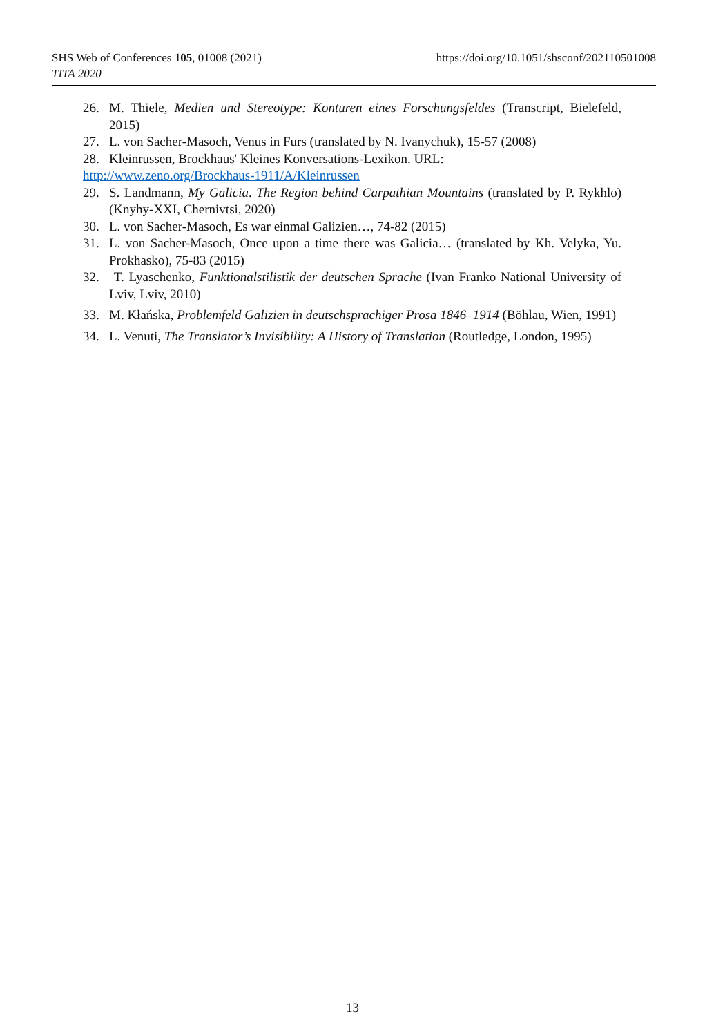https://doi.org/10.1051/shsconf/202110501008 SHS Web of Conferences 105, 01008 (2021)
TITA 2020
26. M. Thiele, Medien und Stereotype: Konturen eines Forschungsfeldes (Transcript, Bielefeld, 2015)
27. L. von Sacher-Masoch, Venus in Furs (translated by N. Ivanychuk), 15-57 (2008)
28. Kleinrussen, Brockhaus' Kleines Konversations-Lexikon. URL:
http://www.zeno.org/Brockhaus-1911/A/Kleinrussen
29. S. Landmann, My Galicia. The Region behind Carpathian Mountains (translated by P. Rykhlo) (Knyhy-XXI, Chernivtsi, 2020)
30. L. von Sacher-Masoch, Es war einmal Galizien…, 74-82 (2015)
31. L. von Sacher-Masoch, Once upon a time there was Galicia… (translated by Kh. Velyka, Yu. Prokhasko), 75-83 (2015)
32. T. Lyaschenko, Funktionalstilistik der deutschen Sprache (Ivan Franko National University of Lviv, Lviv, 2010)
33. M. Kłańska, Problemfeld Galizien in deutschsprachiger Prosa 1846–1914 (Böhlau, Wien, 1991)
34. L. Venuti, The Translator’s Invisibility: A History of Translation (Routledge, London, 1995)
13